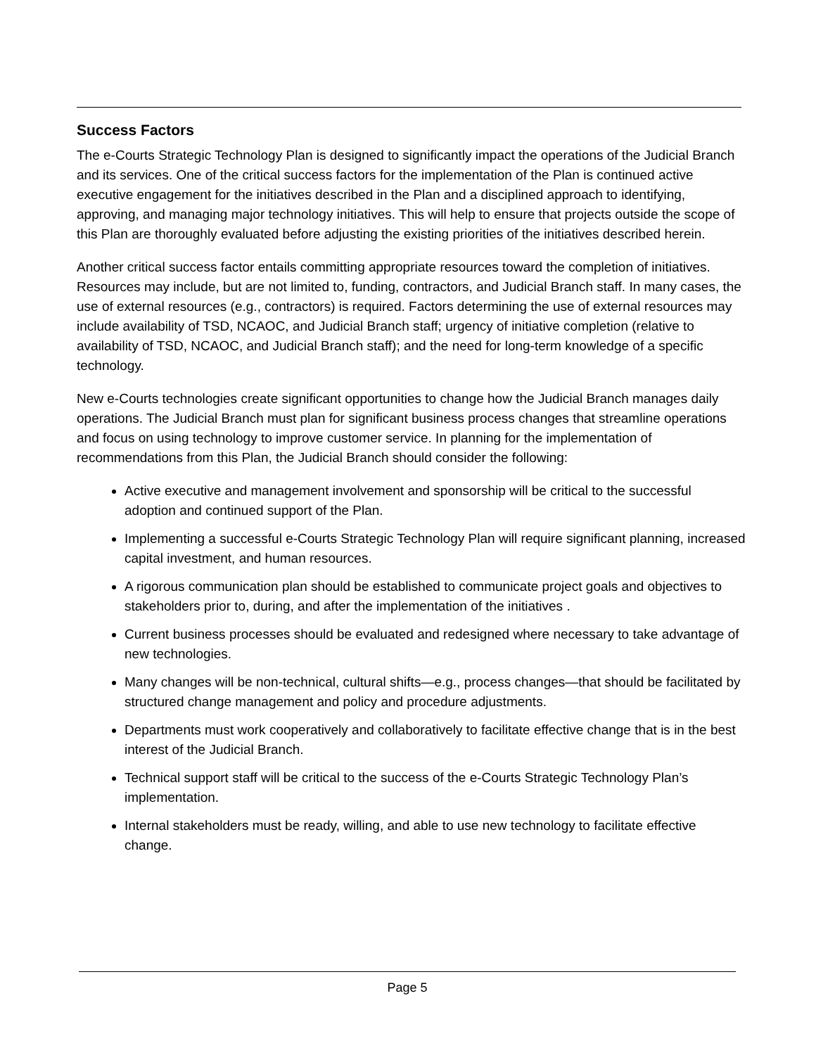Success Factors
The e-Courts Strategic Technology Plan is designed to significantly impact the operations of the Judicial Branch and its services. One of the critical success factors for the implementation of the Plan is continued active executive engagement for the initiatives described in the Plan and a disciplined approach to identifying, approving, and managing major technology initiatives. This will help to ensure that projects outside the scope of this Plan are thoroughly evaluated before adjusting the existing priorities of the initiatives described herein.
Another critical success factor entails committing appropriate resources toward the completion of initiatives. Resources may include, but are not limited to, funding, contractors, and Judicial Branch staff. In many cases, the use of external resources (e.g., contractors) is required. Factors determining the use of external resources may include availability of TSD, NCAOC, and Judicial Branch staff; urgency of initiative completion (relative to availability of TSD, NCAOC, and Judicial Branch staff); and the need for long-term knowledge of a specific technology.
New e-Courts technologies create significant opportunities to change how the Judicial Branch manages daily operations. The Judicial Branch must plan for significant business process changes that streamline operations and focus on using technology to improve customer service. In planning for the implementation of recommendations from this Plan, the Judicial Branch should consider the following:
Active executive and management involvement and sponsorship will be critical to the successful adoption and continued support of the Plan.
Implementing a successful e-Courts Strategic Technology Plan will require significant planning, increased capital investment, and human resources.
A rigorous communication plan should be established to communicate project goals and objectives to stakeholders prior to, during, and after the implementation of the initiatives .
Current business processes should be evaluated and redesigned where necessary to take advantage of new technologies.
Many changes will be non-technical, cultural shifts—e.g., process changes—that should be facilitated by structured change management and policy and procedure adjustments.
Departments must work cooperatively and collaboratively to facilitate effective change that is in the best interest of the Judicial Branch.
Technical support staff will be critical to the success of the e-Courts Strategic Technology Plan’s implementation.
Internal stakeholders must be ready, willing, and able to use new technology to facilitate effective change.
Page 5